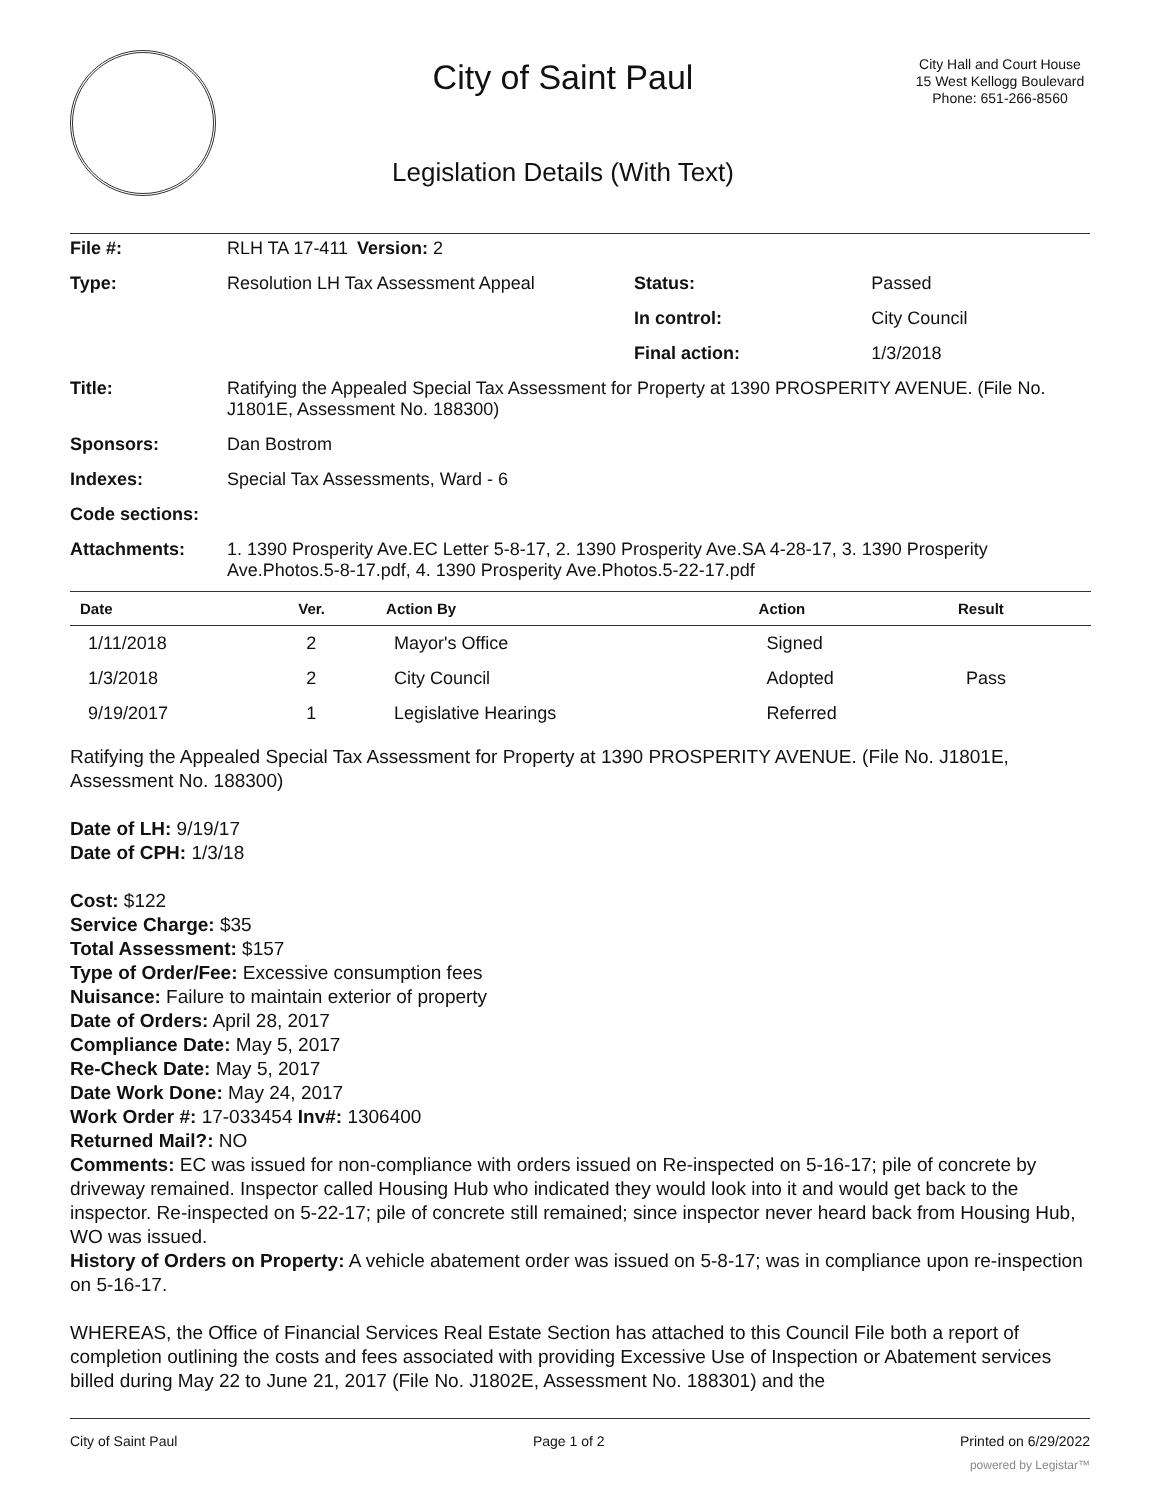City of Saint Paul
Legislation Details (With Text)
City Hall and Court House
15 West Kellogg Boulevard
Phone: 651-266-8560
| File #: | RLH TA 17-411 | Version: 2 | | |
| Type: | Resolution LH Tax Assessment Appeal | | Status: | Passed |
| | | | In control: | City Council |
| | | | Final action: | 1/3/2018 |
| Title: | Ratifying the Appealed Special Tax Assessment for Property at 1390 PROSPERITY AVENUE. (File No. J1801E, Assessment No. 188300) | | | |
| Sponsors: | Dan Bostrom | | | |
| Indexes: | Special Tax Assessments, Ward - 6 | | | |
| Code sections: | | | | |
| Attachments: | 1. 1390 Prosperity Ave.EC Letter 5-8-17, 2. 1390 Prosperity Ave.SA 4-28-17, 3. 1390 Prosperity Ave.Photos.5-8-17.pdf, 4. 1390 Prosperity Ave.Photos.5-22-17.pdf | | | |
| Date | Ver. | Action By | Action | Result |
| --- | --- | --- | --- | --- |
| 1/11/2018 | 2 | Mayor's Office | Signed | |
| 1/3/2018 | 2 | City Council | Adopted | Pass |
| 9/19/2017 | 1 | Legislative Hearings | Referred | |
Ratifying the Appealed Special Tax Assessment for Property at 1390 PROSPERITY AVENUE. (File No. J1801E, Assessment No. 188300)
Date of LH: 9/19/17
Date of CPH: 1/3/18
Cost: $122
Service Charge: $35
Total Assessment: $157
Type of Order/Fee: Excessive consumption fees
Nuisance: Failure to maintain exterior of property
Date of Orders: April 28, 2017
Compliance Date: May 5, 2017
Re-Check Date: May 5, 2017
Date Work Done: May 24, 2017
Work Order #: 17-033454 Inv#: 1306400
Returned Mail?: NO
Comments: EC was issued for non-compliance with orders issued on Re-inspected on 5-16-17; pile of concrete by driveway remained. Inspector called Housing Hub who indicated they would look into it and would get back to the inspector. Re-inspected on 5-22-17; pile of concrete still remained; since inspector never heard back from Housing Hub, WO was issued.
History of Orders on Property: A vehicle abatement order was issued on 5-8-17; was in compliance upon re-inspection on 5-16-17.
WHEREAS, the Office of Financial Services Real Estate Section has attached to this Council File both a report of completion outlining the costs and fees associated with providing Excessive Use of Inspection or Abatement services billed during May 22 to June 21, 2017 (File No. J1802E, Assessment No. 188301) and the
City of Saint Paul Page 1 of 2 Printed on 6/29/2022
powered by Legistar™